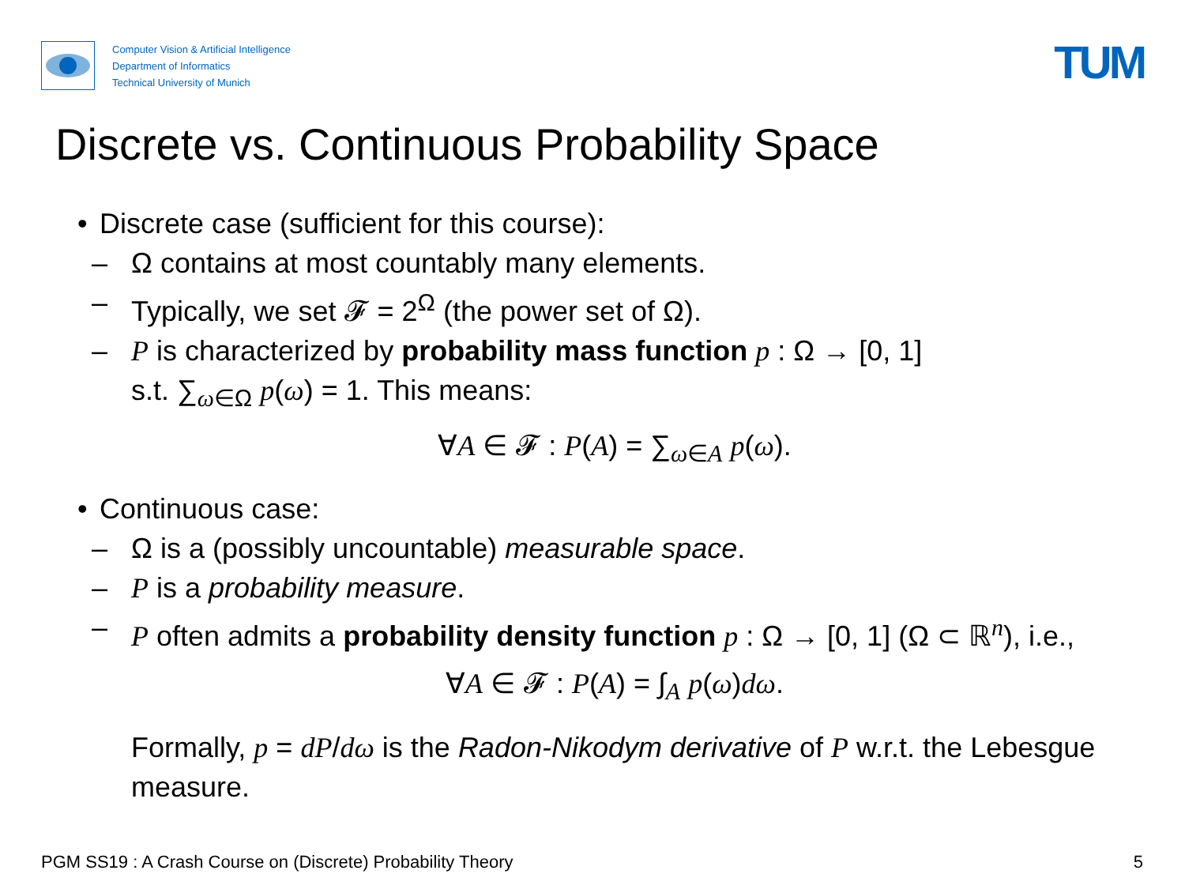Computer Vision & Artificial Intelligence
Department of Informatics
Technical University of Munich
TUM
Discrete vs. Continuous Probability Space
• Discrete case (sufficient for this course):
– Ω contains at most countably many elements.
– Typically, we set 𝓕 = 2<sup>Ω</sup> (the power set of Ω).
– P is characterized by probability mass function p : Ω → [0, 1]
s.t. ∑<sub>ω∈Ω</sub> p(ω) = 1. This means:
∀A ∈ 𝓕 : P(A) = ∑<sub>ω∈A</sub> p(ω).
• Continuous case:
– Ω is a (possibly uncountable) measurable space.
– P is a probability measure.
– P often admits a probability density function p : Ω → [0, 1] (Ω ⊂ ℝ<sup>n</sup>), i.e.,
∀A ∈ 𝓕 : P(A) = ∫<sub>A</sub> p(ω)dω.
Formally, p = dP/dω is the Radon-Nikodym derivative of P w.r.t. the Lebesgue measure.
PGM SS19 : A Crash Course on (Discrete) Probability Theory 5